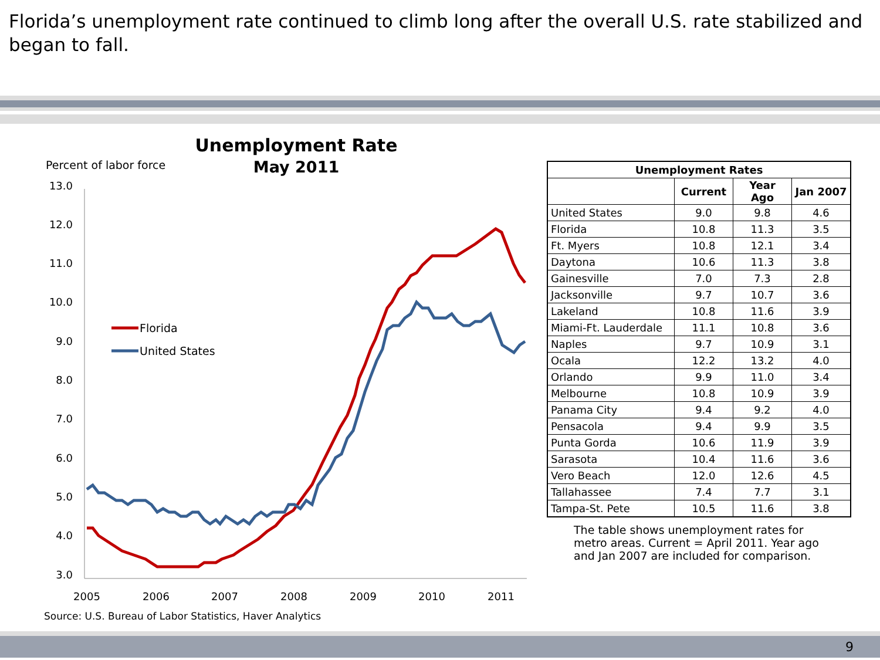Florida’s unemployment rate continued to climb long after the overall U.S. rate stabilized and began to fall.
Unemployment Rate
May 2011
Percent of labor force
13.0
12.0
11.0
10.0
9.0
8.0
7.0
6.0
5.0
4.0
3.0
2005
2006
2007
2008
2009
2010
2011
Florida
United States
| Unemployment Rates | | | |
| --- | --- | --- | --- |
| | Current | Year Ago | Jan 2007 |
| United States | 9.0 | 9.8 | 4.6 |
| Florida | 10.8 | 11.3 | 3.5 |
| Ft. Myers | 10.8 | 12.1 | 3.4 |
| Daytona | 10.6 | 11.3 | 3.8 |
| Gainesville | 7.0 | 7.3 | 2.8 |
| Jacksonville | 9.7 | 10.7 | 3.6 |
| Lakeland | 10.8 | 11.6 | 3.9 |
| Miami-Ft. Lauderdale | 11.1 | 10.8 | 3.6 |
| Naples | 9.7 | 10.9 | 3.1 |
| Ocala | 12.2 | 13.2 | 4.0 |
| Orlando | 9.9 | 11.0 | 3.4 |
| Melbourne | 10.8 | 10.9 | 3.9 |
| Panama City | 9.4 | 9.2 | 4.0 |
| Pensacola | 9.4 | 9.9 | 3.5 |
| Punta Gorda | 10.6 | 11.9 | 3.9 |
| Sarasota | 10.4 | 11.6 | 3.6 |
| Vero Beach | 12.0 | 12.6 | 4.5 |
| Tallahassee | 7.4 | 7.7 | 3.1 |
| Tampa-St. Pete | 10.5 | 11.6 | 3.8 |
The table shows unemployment rates for metro areas. Current = April 2011. Year ago and Jan 2007 are included for comparison.
Source: U.S. Bureau of Labor Statistics, Haver Analytics
9